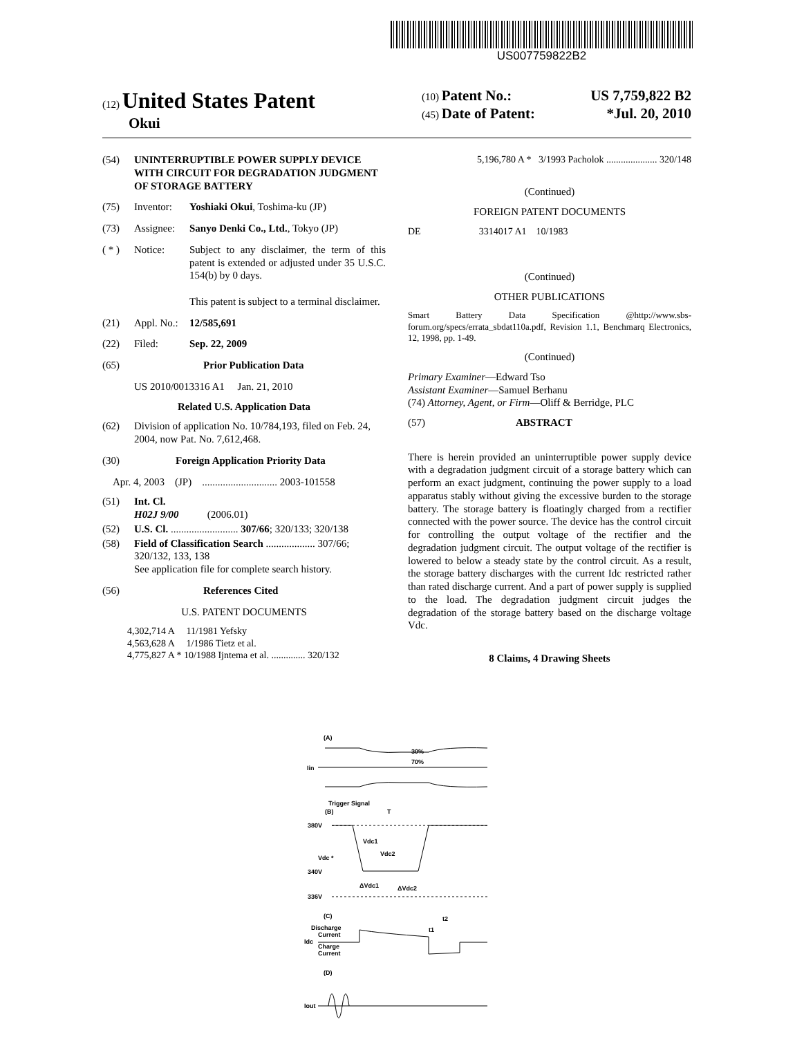US007759822B2
(12) United States Patent
Okui
(10) Patent No.: US 7,759,822 B2
(45) Date of Patent: *Jul. 20, 2010
(54) UNINTERRUPTIBLE POWER SUPPLY DEVICE WITH CIRCUIT FOR DEGRADATION JUDGMENT OF STORAGE BATTERY
(75) Inventor: Yoshiaki Okui, Toshima-ku (JP)
(73) Assignee: Sanyo Denki Co., Ltd., Tokyo (JP)
( * ) Notice: Subject to any disclaimer, the term of this patent is extended or adjusted under 35 U.S.C. 154(b) by 0 days.
This patent is subject to a terminal disclaimer.
(21) Appl. No.: 12/585,691
(22) Filed: Sep. 22, 2009
(65) Prior Publication Data
US 2010/0013316 A1 Jan. 21, 2010
Related U.S. Application Data
(62) Division of application No. 10/784,193, filed on Feb. 24, 2004, now Pat. No. 7,612,468.
(30) Foreign Application Priority Data
Apr. 4, 2003 (JP) ............................. 2003-101558
(51) Int. Cl.
H02J 9/00 (2006.01)
(52) U.S. Cl. .......................... 307/66; 320/133; 320/138
(58) Field of Classification Search ................... 307/66; 320/132, 133, 138
See application file for complete search history.
(56) References Cited
U.S. PATENT DOCUMENTS
4,302,714 A 11/1981 Yefsky
4,563,628 A 1/1986 Tietz et al.
4,775,827 A * 10/1988 Ijntema et al. .............. 320/132
5,196,780 A * 3/1993 Pacholok ..................... 320/148
(Continued)
FOREIGN PATENT DOCUMENTS
DE 3314017 A1 10/1983
(Continued)
OTHER PUBLICATIONS
Smart Battery Data Specification @http://www.sbs-forum.org/specs/errata_sbdat110a.pdf, Revision 1.1, Benchmarq Electronics, 12, 1998, pp. 1-49.
(Continued)
Primary Examiner—Edward Tso
Assistant Examiner—Samuel Berhanu
(74) Attorney, Agent, or Firm—Oliff & Berridge, PLC
(57) ABSTRACT
There is herein provided an uninterruptible power supply device with a degradation judgment circuit of a storage battery which can perform an exact judgment, continuing the power supply to a load apparatus stably without giving the excessive burden to the storage battery. The storage battery is floatingly charged from a rectifier connected with the power source. The device has the control circuit for controlling the output voltage of the rectifier and the degradation judgment circuit. The output voltage of the rectifier is lowered to below a steady state by the control circuit. As a result, the storage battery discharges with the current Idc restricted rather than rated discharge current. And a part of power supply is supplied to the load. The degradation judgment circuit judges the degradation of the storage battery based on the discharge voltage Vdc.
8 Claims, 4 Drawing Sheets
(A)
Iin
30%
70%
Trigger Signal
(B)
T
380V
Vdc1
Vdc2
Vdc *
340V
ΔVdc1
ΔVdc2
336V
(C)
Discharge
Current
Idc
Charge
Current
t2
t1
(D)
Iout